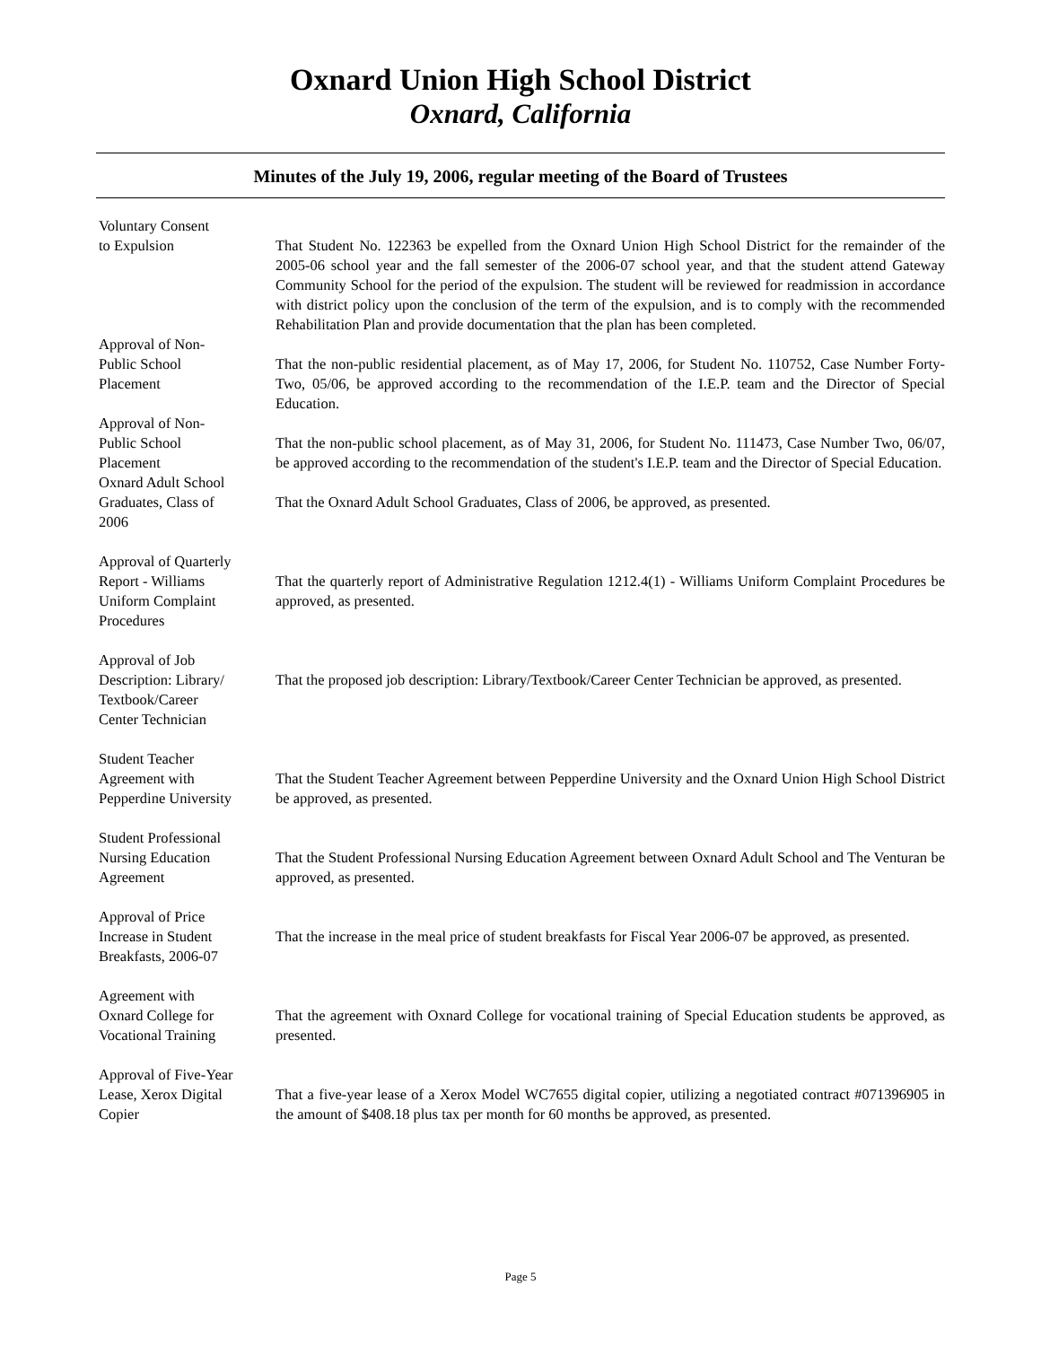Oxnard Union High School District
Oxnard, California
Minutes of the July 19, 2006, regular meeting of the Board of Trustees
Voluntary Consent
to Expulsion
That Student No. 122363 be expelled from the Oxnard Union High School District for the remainder of the 2005-06 school year and the fall semester of the 2006-07 school year, and that the student attend Gateway Community School for the period of the expulsion. The student will be reviewed for readmission in accordance with district policy upon the conclusion of the term of the expulsion, and is to comply with the recommended Rehabilitation Plan and provide documentation that the plan has been completed.
Approval of Non-
Public School
Placement
That the non-public residential placement, as of May 17, 2006, for Student No. 110752, Case Number Forty-Two, 05/06, be approved according to the recommendation of the I.E.P. team and the Director of Special Education.
Approval of Non-
Public School
Placement
That the non-public school placement, as of May 31, 2006, for Student No. 111473, Case Number Two, 06/07, be approved according to the recommendation of the student's I.E.P. team and the Director of Special Education.
Oxnard Adult School
Graduates, Class of
2006
That the Oxnard Adult School Graduates, Class of 2006, be approved, as presented.
Approval of Quarterly
Report - Williams
Uniform Complaint
Procedures
That the quarterly report of Administrative Regulation 1212.4(1) - Williams Uniform Complaint Procedures be approved, as presented.
Approval of Job
Description: Library/
Textbook/Career
Center Technician
That the proposed job description: Library/Textbook/Career Center Technician be approved, as presented.
Student Teacher
Agreement with
Pepperdine University
That the Student Teacher Agreement between Pepperdine University and the Oxnard Union High School District be approved, as presented.
Student Professional
Nursing Education
Agreement
That the Student Professional Nursing Education Agreement between Oxnard Adult School and The Venturan be approved, as presented.
Approval of Price
Increase in Student
Breakfasts, 2006-07
That the increase in the meal price of student breakfasts for Fiscal Year 2006-07 be approved, as presented.
Agreement with
Oxnard College for
Vocational Training
That the agreement with Oxnard College for vocational training of Special Education students be approved, as presented.
Approval of Five-Year
Lease, Xerox Digital
Copier
That a five-year lease of a Xerox Model WC7655 digital copier, utilizing a negotiated contract #071396905 in the amount of $408.18 plus tax per month for 60 months be approved, as presented.
Page 5